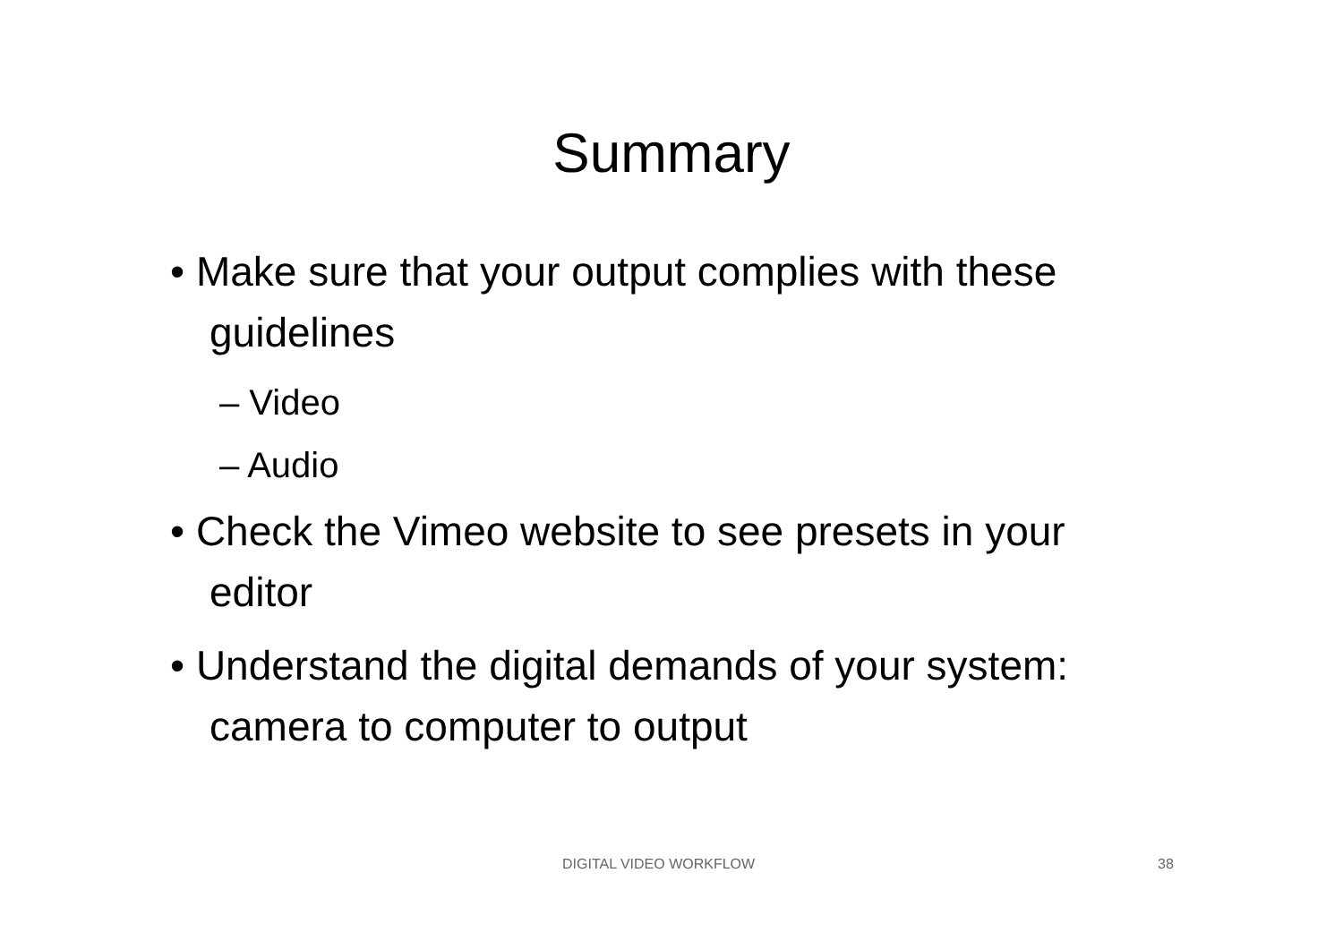Summary
• Make sure that your output complies with these guidelines
– Video
– Audio
• Check the Vimeo website to see presets in your editor
• Understand the digital demands of your system: camera to computer to output
DIGITAL VIDEO WORKFLOW 38